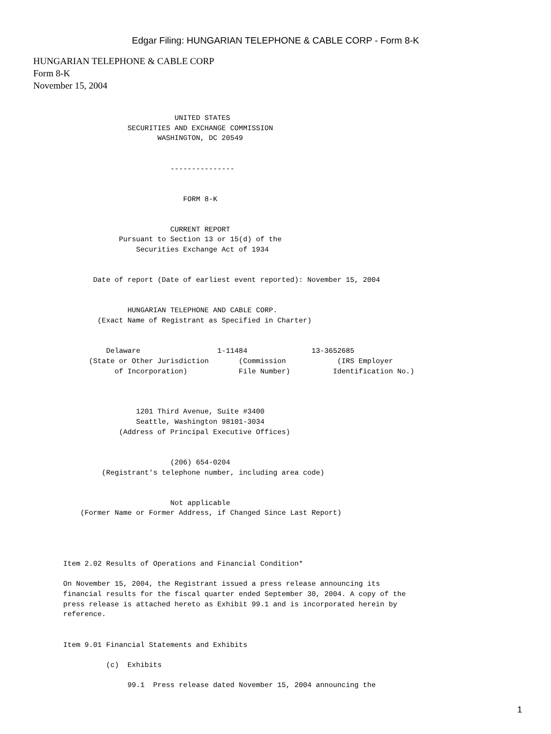Edgar Filing: HUNGARIAN TELEPHONE & CABLE CORP - Form 8-K
HUNGARIAN TELEPHONE & CABLE CORP
Form 8-K
November 15, 2004
                                 UNITED STATES
                      SECURITIES AND EXCHANGE COMMISSION
                             WASHINGTON, DC 20549


                                ---------------


                                   FORM 8-K


                                CURRENT REPORT
                    Pursuant to Section 13 or 15(d) of the
                        Securities Exchange Act of 1934


              Date of report (Date of earliest event reported): November 15, 2004


                      HUNGARIAN TELEPHONE AND CABLE CORP.
               (Exact Name of Registrant as Specified in Charter)


                 Delaware                  1-11484               13-3652685
             (State or Other Jurisdiction       (Commission            (IRS Employer
                   of Incorporation)            File Number)          Identification No.)



                        1201 Third Avenue, Suite #3400
                        Seattle, Washington 98101-3034
                    (Address of Principal Executive Offices)


                                (206) 654-0204
                (Registrant's telephone number, including area code)


                                Not applicable
           (Former Name or Former Address, if Changed Since Last Report)




       Item 2.02 Results of Operations and Financial Condition*

       On November 15, 2004, the Registrant issued a press release announcing its
       financial results for the fiscal quarter ended September 30, 2004. A copy of the
       press release is attached hereto as Exhibit 99.1 and is incorporated herein by
       reference.


       Item 9.01 Financial Statements and Exhibits

                 (c)  Exhibits

                      99.1  Press release dated November 15, 2004 announcing the
1